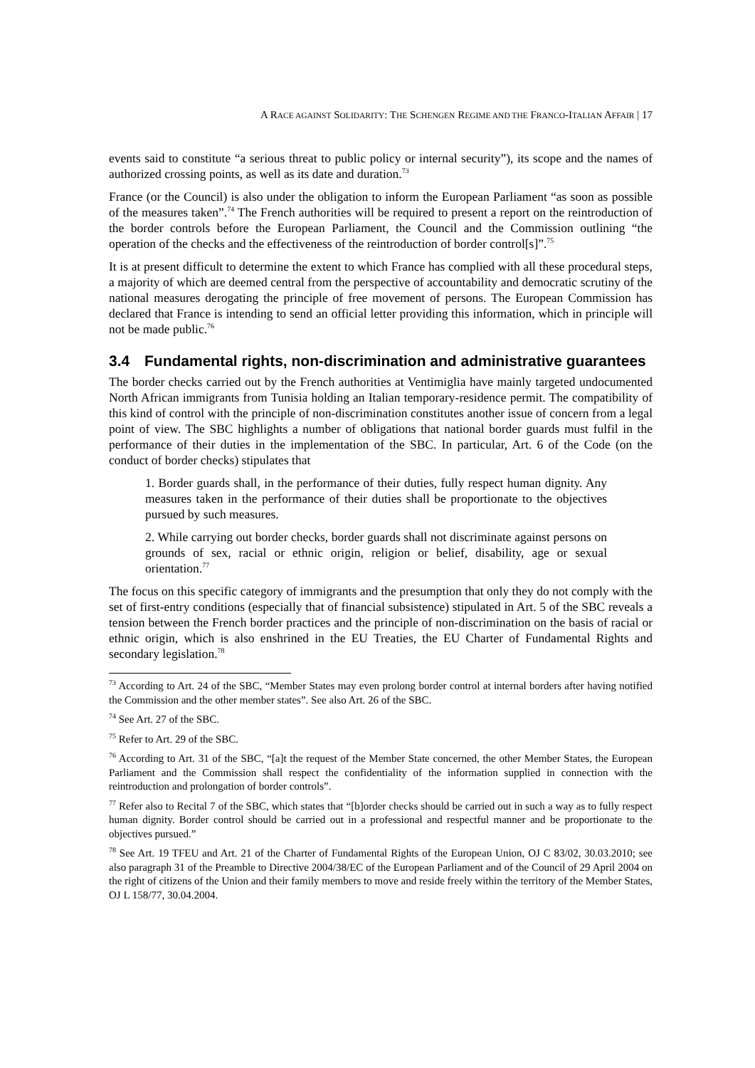A RACE AGAINST SOLIDARITY: THE SCHENGEN REGIME AND THE FRANCO-ITALIAN AFFAIR | 17
events said to constitute “a serious threat to public policy or internal security”), its scope and the names of authorized crossing points, as well as its date and duration.<sup>73</sup>
France (or the Council) is also under the obligation to inform the European Parliament “as soon as possible of the measures taken”.<sup>74</sup> The French authorities will be required to present a report on the reintroduction of the border controls before the European Parliament, the Council and the Commission outlining “the operation of the checks and the effectiveness of the reintroduction of border control[s]”.<sup>75</sup>
It is at present difficult to determine the extent to which France has complied with all these procedural steps, a majority of which are deemed central from the perspective of accountability and democratic scrutiny of the national measures derogating the principle of free movement of persons. The European Commission has declared that France is intending to send an official letter providing this information, which in principle will not be made public.<sup>76</sup>
3.4 Fundamental rights, non-discrimination and administrative guarantees
The border checks carried out by the French authorities at Ventimiglia have mainly targeted undocumented North African immigrants from Tunisia holding an Italian temporary-residence permit. The compatibility of this kind of control with the principle of non-discrimination constitutes another issue of concern from a legal point of view. The SBC highlights a number of obligations that national border guards must fulfil in the performance of their duties in the implementation of the SBC. In particular, Art. 6 of the Code (on the conduct of border checks) stipulates that
1. Border guards shall, in the performance of their duties, fully respect human dignity. Any measures taken in the performance of their duties shall be proportionate to the objectives pursued by such measures.
2. While carrying out border checks, border guards shall not discriminate against persons on grounds of sex, racial or ethnic origin, religion or belief, disability, age or sexual orientation.<sup>77</sup>
The focus on this specific category of immigrants and the presumption that only they do not comply with the set of first-entry conditions (especially that of financial subsistence) stipulated in Art. 5 of the SBC reveals a tension between the French border practices and the principle of non-discrimination on the basis of racial or ethnic origin, which is also enshrined in the EU Treaties, the EU Charter of Fundamental Rights and secondary legislation.<sup>78</sup>
<sup>73</sup> According to Art. 24 of the SBC, “Member States may even prolong border control at internal borders after having notified the Commission and the other member states”. See also Art. 26 of the SBC.
<sup>74</sup> See Art. 27 of the SBC.
<sup>75</sup> Refer to Art. 29 of the SBC.
<sup>76</sup> According to Art. 31 of the SBC, “[a]t the request of the Member State concerned, the other Member States, the European Parliament and the Commission shall respect the confidentiality of the information supplied in connection with the reintroduction and prolongation of border controls”.
<sup>77</sup> Refer also to Recital 7 of the SBC, which states that “[b]order checks should be carried out in such a way as to fully respect human dignity. Border control should be carried out in a professional and respectful manner and be proportionate to the objectives pursued.”
<sup>78</sup> See Art. 19 TFEU and Art. 21 of the Charter of Fundamental Rights of the European Union, OJ C 83/02, 30.03.2010; see also paragraph 31 of the Preamble to Directive 2004/38/EC of the European Parliament and of the Council of 29 April 2004 on the right of citizens of the Union and their family members to move and reside freely within the territory of the Member States, OJ L 158/77, 30.04.2004.